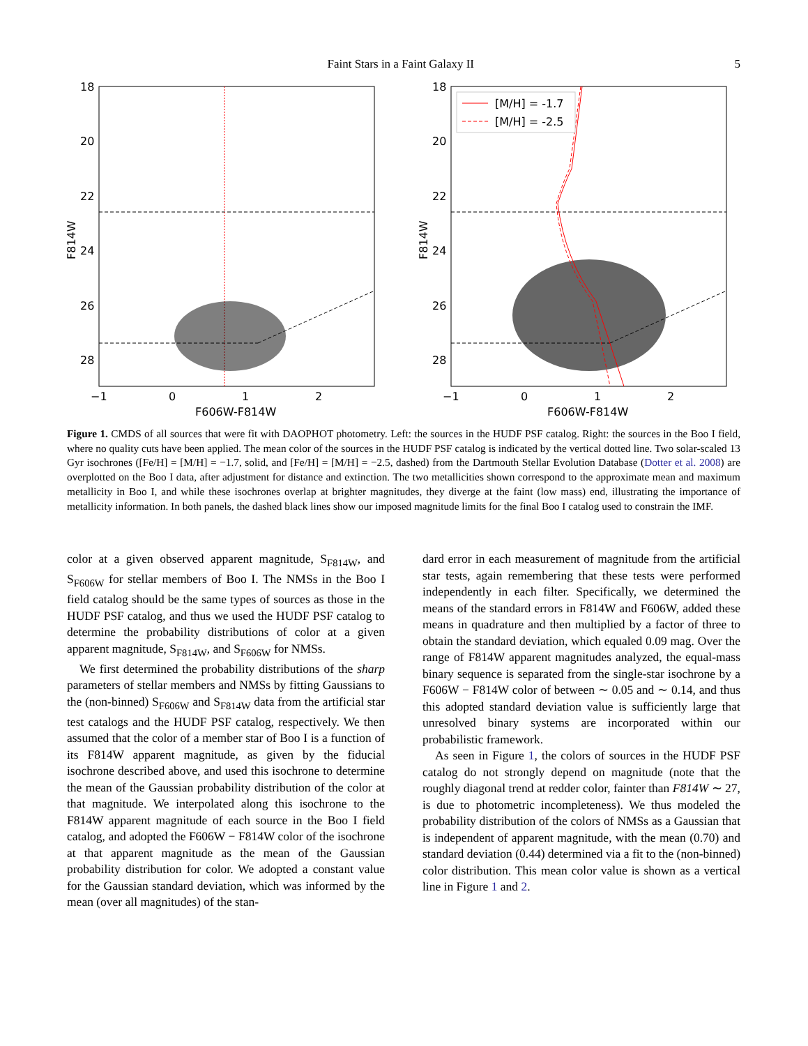Faint Stars in a Faint Galaxy II 5
18
20
22
24
26
28
−1
0
1
2
F606W-F814W
F814W
[M/H] = -1.7
[M/H] = -2.5
18
20
22
24
26
28
−1
0
1
2
F606W-F814W
F814W
Figure 1. CMDS of all sources that were fit with DAOPHOT photometry. Left: the sources in the HUDF PSF catalog. Right: the sources in the Boo I field, where no quality cuts have been applied. The mean color of the sources in the HUDF PSF catalog is indicated by the vertical dotted line. Two solar-scaled 13 Gyr isochrones ([Fe/H] = [M/H] = −1.7, solid, and [Fe/H] = [M/H] = −2.5, dashed) from the Dartmouth Stellar Evolution Database (Dotter et al. 2008) are overplotted on the Boo I data, after adjustment for distance and extinction. The two metallicities shown correspond to the approximate mean and maximum metallicity in Boo I, and while these isochrones overlap at brighter magnitudes, they diverge at the faint (low mass) end, illustrating the importance of metallicity information. In both panels, the dashed black lines show our imposed magnitude limits for the final Boo I catalog used to constrain the IMF.
color at a given observed apparent magnitude, S<sub>F814W</sub>, and S<sub>F606W</sub> for stellar members of Boo I. The NMSs in the Boo I field catalog should be the same types of sources as those in the HUDF PSF catalog, and thus we used the HUDF PSF catalog to determine the probability distributions of color at a given apparent magnitude, S<sub>F814W</sub>, and S<sub>F606W</sub> for NMSs.
We first determined the probability distributions of the sharp parameters of stellar members and NMSs by fitting Gaussians to the (non-binned) S<sub>F606W</sub> and S<sub>F814W</sub> data from the artificial star test catalogs and the HUDF PSF catalog, respectively. We then assumed that the color of a member star of Boo I is a function of its F814W apparent magnitude, as given by the fiducial isochrone described above, and used this isochrone to determine the mean of the Gaussian probability distribution of the color at that magnitude. We interpolated along this isochrone to the F814W apparent magnitude of each source in the Boo I field catalog, and adopted the F606W − F814W color of the isochrone at that apparent magnitude as the mean of the Gaussian probability distribution for color. We adopted a constant value for the Gaussian standard deviation, which was informed by the mean (over all magnitudes) of the stan-
dard error in each measurement of magnitude from the artificial star tests, again remembering that these tests were performed independently in each filter. Specifically, we determined the means of the standard errors in F814W and F606W, added these means in quadrature and then multiplied by a factor of three to obtain the standard deviation, which equaled 0.09 mag. Over the range of F814W apparent magnitudes analyzed, the equal-mass binary sequence is separated from the single-star isochrone by a F606W − F814W color of between ∼ 0.05 and ∼ 0.14, and thus this adopted standard deviation value is sufficiently large that unresolved binary systems are incorporated within our probabilistic framework.
As seen in Figure 1, the colors of sources in the HUDF PSF catalog do not strongly depend on magnitude (note that the roughly diagonal trend at redder color, fainter than F814W ∼ 27, is due to photometric incompleteness). We thus modeled the probability distribution of the colors of NMSs as a Gaussian that is independent of apparent magnitude, with the mean (0.70) and standard deviation (0.44) determined via a fit to the (non-binned) color distribution. This mean color value is shown as a vertical line in Figure 1 and 2.